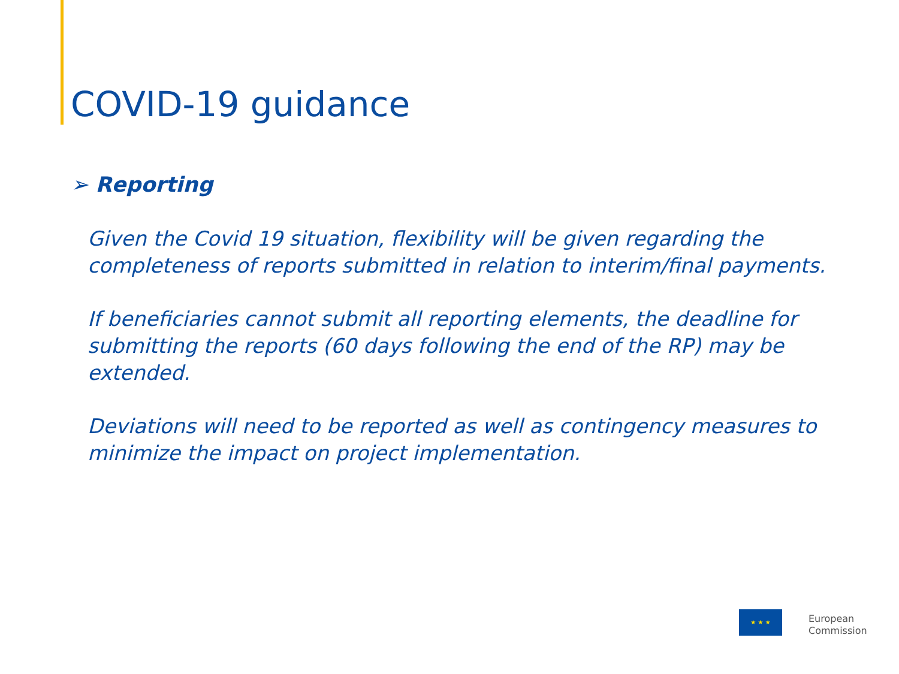COVID-19 guidance
➢ Reporting
Given the Covid 19 situation, flexibility will be given regarding the completeness of reports submitted in relation to interim/final payments.
If beneficiaries cannot submit all reporting elements, the deadline for submitting the reports (60 days following the end of the RP) may be extended.
Deviations will need to be reported as well as contingency measures to minimize the impact on project implementation.
★ ★ ★
European
Commission